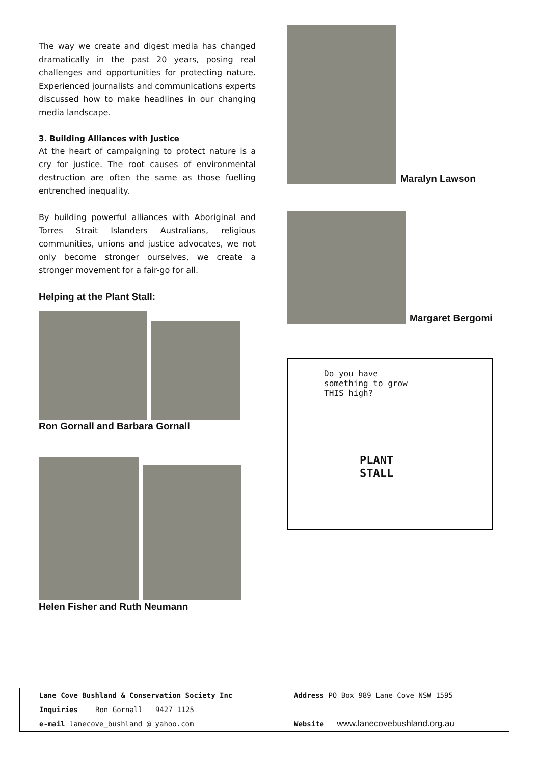The way we create and digest media has changed dramatically in the past 20 years, posing real challenges and opportunities for protecting nature. Experienced journalists and communications experts discussed how to make headlines in our changing media landscape.
3. Building Alliances with Justice
At the heart of campaigning to protect nature is a cry for justice. The root causes of environmental destruction are often the same as those fuelling entrenched inequality.
By building powerful alliances with Aboriginal and Torres Strait Islanders Australians, religious communities, unions and justice advocates, we not only become stronger ourselves, we create a stronger movement for a fair-go for all.
Helping at the Plant Stall:
Ron Gornall and Barbara Gornall
Helen Fisher and Ruth Neumann
Maralyn Lawson
Margaret Bergomi
Do you have
something to grow
THIS high?
PLANT
STALL
Lane Cove Bushland & Conservation Society Inc Address PO Box 989 Lane Cove NSW 1595
Inquiries Ron Gornall 9427 1125
e-mail lanecove_bushland @ yahoo.com Website www.lanecovebushland.org.au